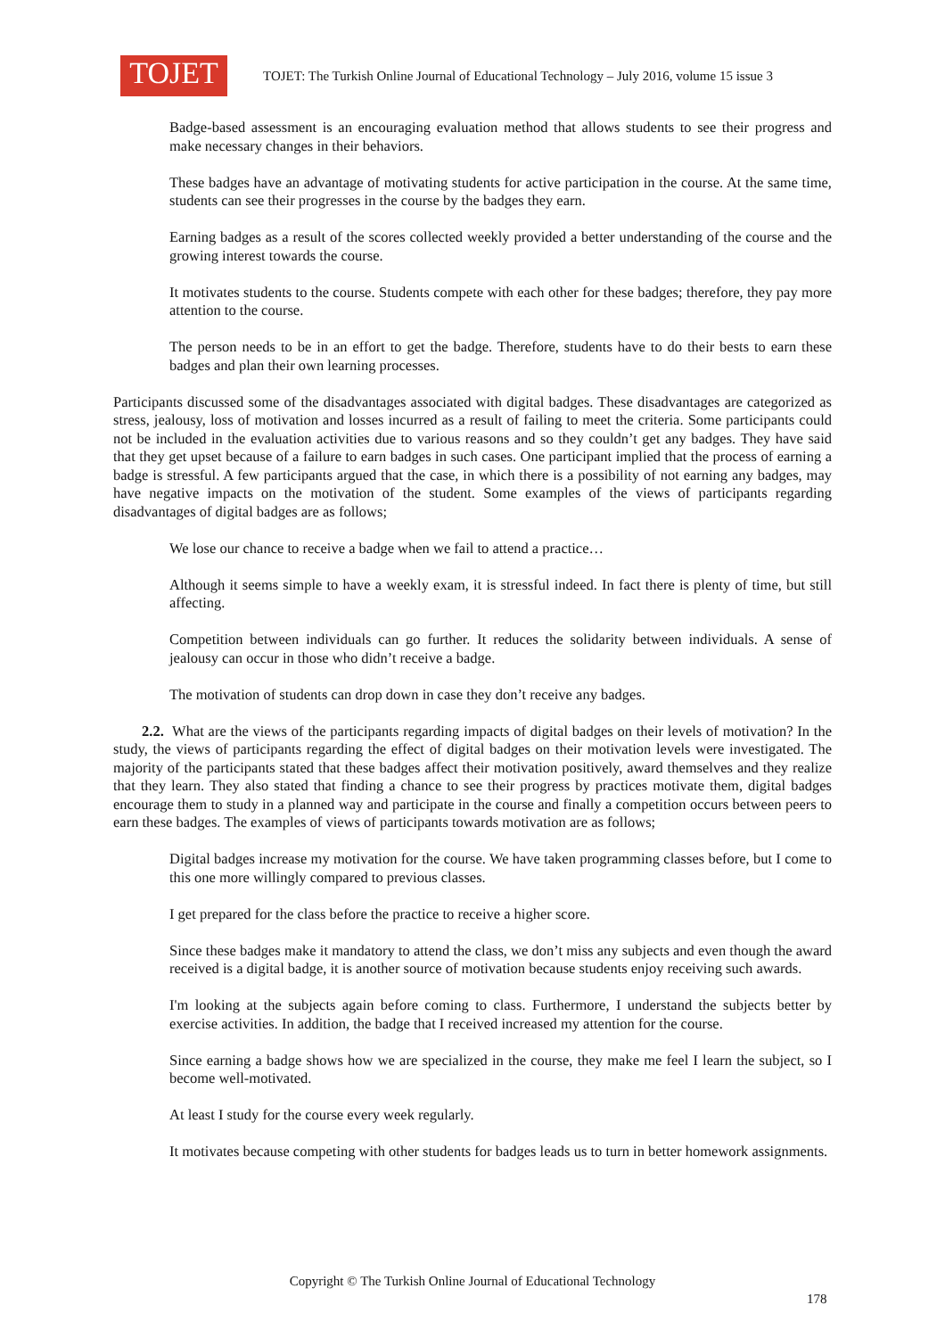TOJET
TOJET: The Turkish Online Journal of Educational Technology – July 2016, volume 15 issue 3
Badge-based assessment is an encouraging evaluation method that allows students to see their progress and make necessary changes in their behaviors.
These badges have an advantage of motivating students for active participation in the course. At the same time, students can see their progresses in the course by the badges they earn.
Earning badges as a result of the scores collected weekly provided a better understanding of the course and the growing interest towards the course.
It motivates students to the course. Students compete with each other for these badges; therefore, they pay more attention to the course.
The person needs to be in an effort to get the badge. Therefore, students have to do their bests to earn these badges and plan their own learning processes.
Participants discussed some of the disadvantages associated with digital badges. These disadvantages are categorized as stress, jealousy, loss of motivation and losses incurred as a result of failing to meet the criteria. Some participants could not be included in the evaluation activities due to various reasons and so they couldn’t get any badges. They have said that they get upset because of a failure to earn badges in such cases. One participant implied that the process of earning a badge is stressful. A few participants argued that the case, in which there is a possibility of not earning any badges, may have negative impacts on the motivation of the student. Some examples of the views of participants regarding disadvantages of digital badges are as follows;
We lose our chance to receive a badge when we fail to attend a practice…
Although it seems simple to have a weekly exam, it is stressful indeed. In fact there is plenty of time, but still affecting.
Competition between individuals can go further. It reduces the solidarity between individuals. A sense of jealousy can occur in those who didn’t receive a badge.
The motivation of students can drop down in case they don’t receive any badges.
2.2. What are the views of the participants regarding impacts of digital badges on their levels of motivation? In the study, the views of participants regarding the effect of digital badges on their motivation levels were investigated. The majority of the participants stated that these badges affect their motivation positively, award themselves and they realize that they learn. They also stated that finding a chance to see their progress by practices motivate them, digital badges encourage them to study in a planned way and participate in the course and finally a competition occurs between peers to earn these badges. The examples of views of participants towards motivation are as follows;
Digital badges increase my motivation for the course. We have taken programming classes before, but I come to this one more willingly compared to previous classes.
I get prepared for the class before the practice to receive a higher score.
Since these badges make it mandatory to attend the class, we don’t miss any subjects and even though the award received is a digital badge, it is another source of motivation because students enjoy receiving such awards.
I'm looking at the subjects again before coming to class. Furthermore, I understand the subjects better by exercise activities. In addition, the badge that I received increased my attention for the course.
Since earning a badge shows how we are specialized in the course, they make me feel I learn the subject, so I become well-motivated.
At least I study for the course every week regularly.
It motivates because competing with other students for badges leads us to turn in better homework assignments.
Copyright © The Turkish Online Journal of Educational Technology
178